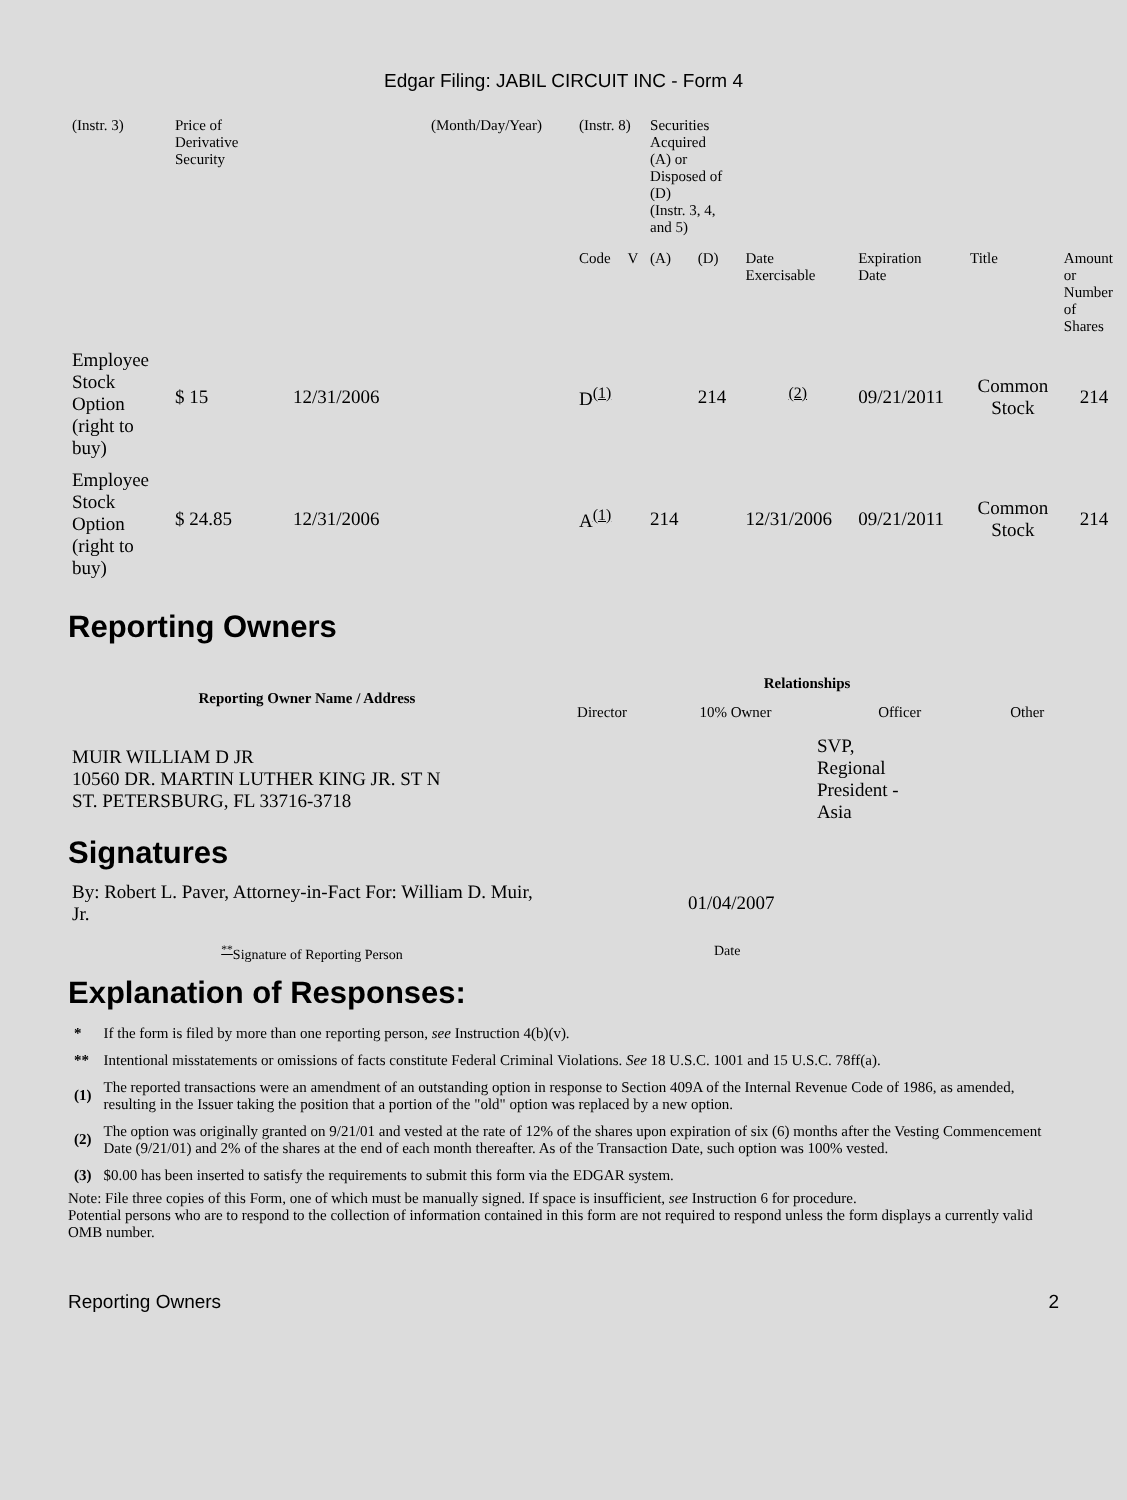Edgar Filing: JABIL CIRCUIT INC - Form 4
| (Instr. 3) | Price of Derivative Security | | (Month/Day/Year) | (Instr. 8) | | Securities Acquired (A) or Disposed of (D) (Instr. 3, 4, and 5) | | | | | |
| | | | | Code | V | (A) | (D) | Date Exercisable | Expiration Date | Title | Amount or Number of Shares |
| Employee Stock Option (right to buy) | $ 15 | 12/31/2006 | | D<sup>(1)</sup> | | | 214 | <sup>(2)</sup> | 09/21/2011 | Common Stock | 214 |
| Employee Stock Option (right to buy) | $ 24.85 | 12/31/2006 | | A<sup>(1)</sup> | | 214 | | 12/31/2006 | 09/21/2011 | Common Stock | 214 |
Reporting Owners
| Reporting Owner Name / Address | Relationships | | | |
| --- | --- | --- | --- | --- |
| | Director | 10% Owner | Officer | Other |
| MUIR WILLIAM D JR 10560 DR. MARTIN LUTHER KING JR. ST N ST. PETERSBURG, FL 33716-3718 | | | SVP, Regional President - Asia | |
Signatures
| By: Robert L. Paver, Attorney-in-Fact For: William D. Muir, Jr. | | 01/04/2007 |
| <sup>**</sup> Signature of Reporting Person | | Date |
Explanation of Responses:
| * | If the form is filed by more than one reporting person, see Instruction 4(b)(v). |
| ** | Intentional misstatements or omissions of facts constitute Federal Criminal Violations. See 18 U.S.C. 1001 and 15 U.S.C. 78ff(a). |
| (1) | The reported transactions were an amendment of an outstanding option in response to Section 409A of the Internal Revenue Code of 1986, as amended, resulting in the Issuer taking the position that a portion of the "old" option was replaced by a new option. |
| (2) | The option was originally granted on 9/21/01 and vested at the rate of 12% of the shares upon expiration of six (6) months after the Vesting Commencement Date (9/21/01) and 2% of the shares at the end of each month thereafter. As of the Transaction Date, such option was 100% vested. |
| (3) | $0.00 has been inserted to satisfy the requirements to submit this form via the EDGAR system. |
Note: File three copies of this Form, one of which must be manually signed. If space is insufficient, see Instruction 6 for procedure.
Potential persons who are to respond to the collection of information contained in this form are not required to respond unless the form displays a currently valid OMB number.
Reporting Owners 2